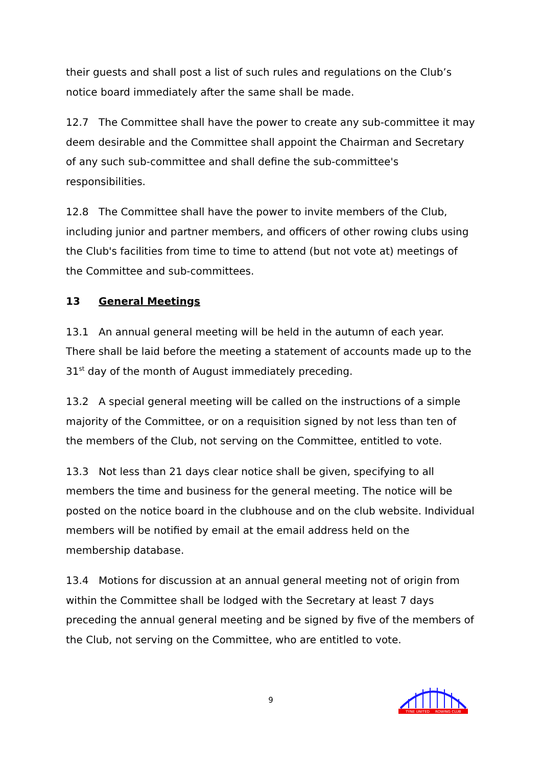their guests and shall post a list of such rules and regulations on the Club’s notice board immediately after the same shall be made.
12.7 The Committee shall have the power to create any sub-committee it may deem desirable and the Committee shall appoint the Chairman and Secretary of any such sub-committee and shall define the sub-committee's responsibilities.
12.8 The Committee shall have the power to invite members of the Club, including junior and partner members, and officers of other rowing clubs using the Club's facilities from time to time to attend (but not vote at) meetings of the Committee and sub-committees.
13 General Meetings
13.1 An annual general meeting will be held in the autumn of each year. There shall be laid before the meeting a statement of accounts made up to the 31<sup>st</sup> day of the month of August immediately preceding.
13.2 A special general meeting will be called on the instructions of a simple majority of the Committee, or on a requisition signed by not less than ten of the members of the Club, not serving on the Committee, entitled to vote.
13.3 Not less than 21 days clear notice shall be given, specifying to all members the time and business for the general meeting. The notice will be posted on the notice board in the clubhouse and on the club website. Individual members will be notified by email at the email address held on the membership database.
13.4 Motions for discussion at an annual general meeting not of origin from within the Committee shall be lodged with the Secretary at least 7 days preceding the annual general meeting and be signed by five of the members of the Club, not serving on the Committee, who are entitled to vote.
9
TYNE UNITED
ROWING CLUB